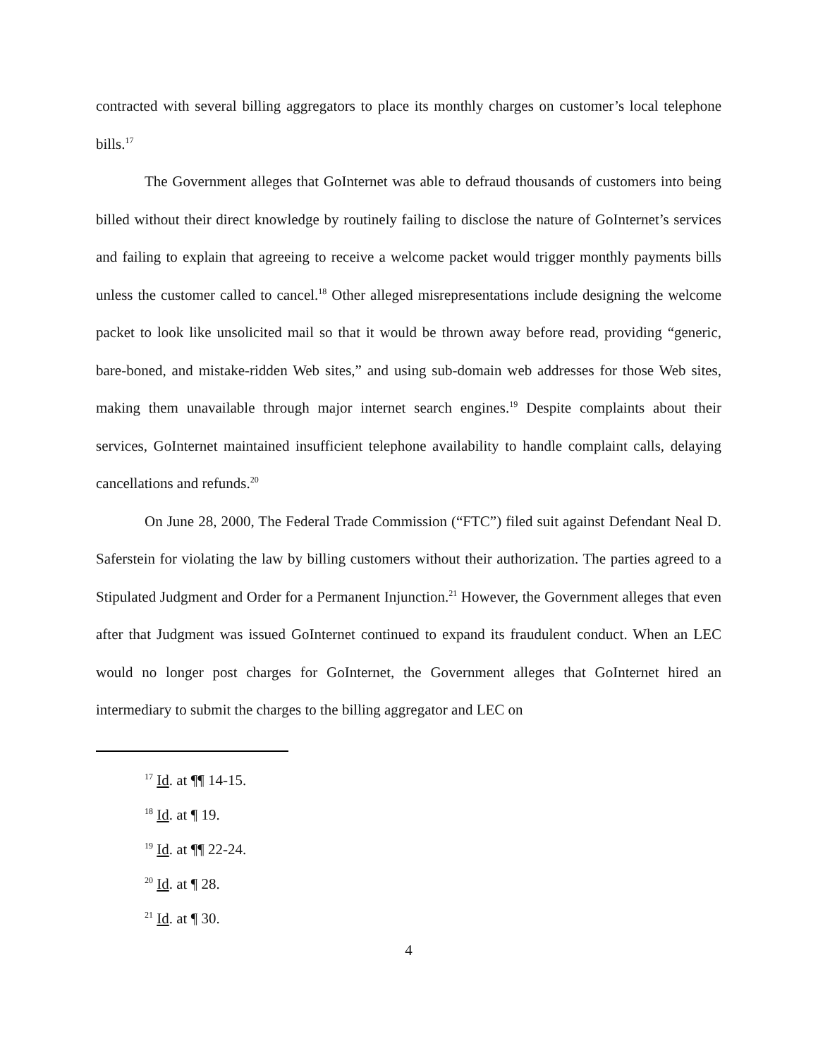contracted with several billing aggregators to place its monthly charges on customer’s local telephone bills.<sup>17</sup>
The Government alleges that GoInternet was able to defraud thousands of customers into being billed without their direct knowledge by routinely failing to disclose the nature of GoInternet’s services and failing to explain that agreeing to receive a welcome packet would trigger monthly payments bills unless the customer called to cancel.<sup>18</sup> Other alleged misrepresentations include designing the welcome packet to look like unsolicited mail so that it would be thrown away before read, providing “generic, bare-boned, and mistake-ridden Web sites,” and using sub-domain web addresses for those Web sites, making them unavailable through major internet search engines.<sup>19</sup> Despite complaints about their services, GoInternet maintained insufficient telephone availability to handle complaint calls, delaying cancellations and refunds.<sup>20</sup>
On June 28, 2000, The Federal Trade Commission (“FTC”) filed suit against Defendant Neal D. Saferstein for violating the law by billing customers without their authorization. The parties agreed to a Stipulated Judgment and Order for a Permanent Injunction.<sup>21</sup> However, the Government alleges that even after that Judgment was issued GoInternet continued to expand its fraudulent conduct. When an LEC would no longer post charges for GoInternet, the Government alleges that GoInternet hired an intermediary to submit the charges to the billing aggregator and LEC on
<sup>17</sup> Id. at ¶¶ 14-15.
<sup>18</sup> Id. at ¶ 19.
<sup>19</sup> Id. at ¶¶ 22-24.
<sup>20</sup> Id. at ¶ 28.
<sup>21</sup> Id. at ¶ 30.
4